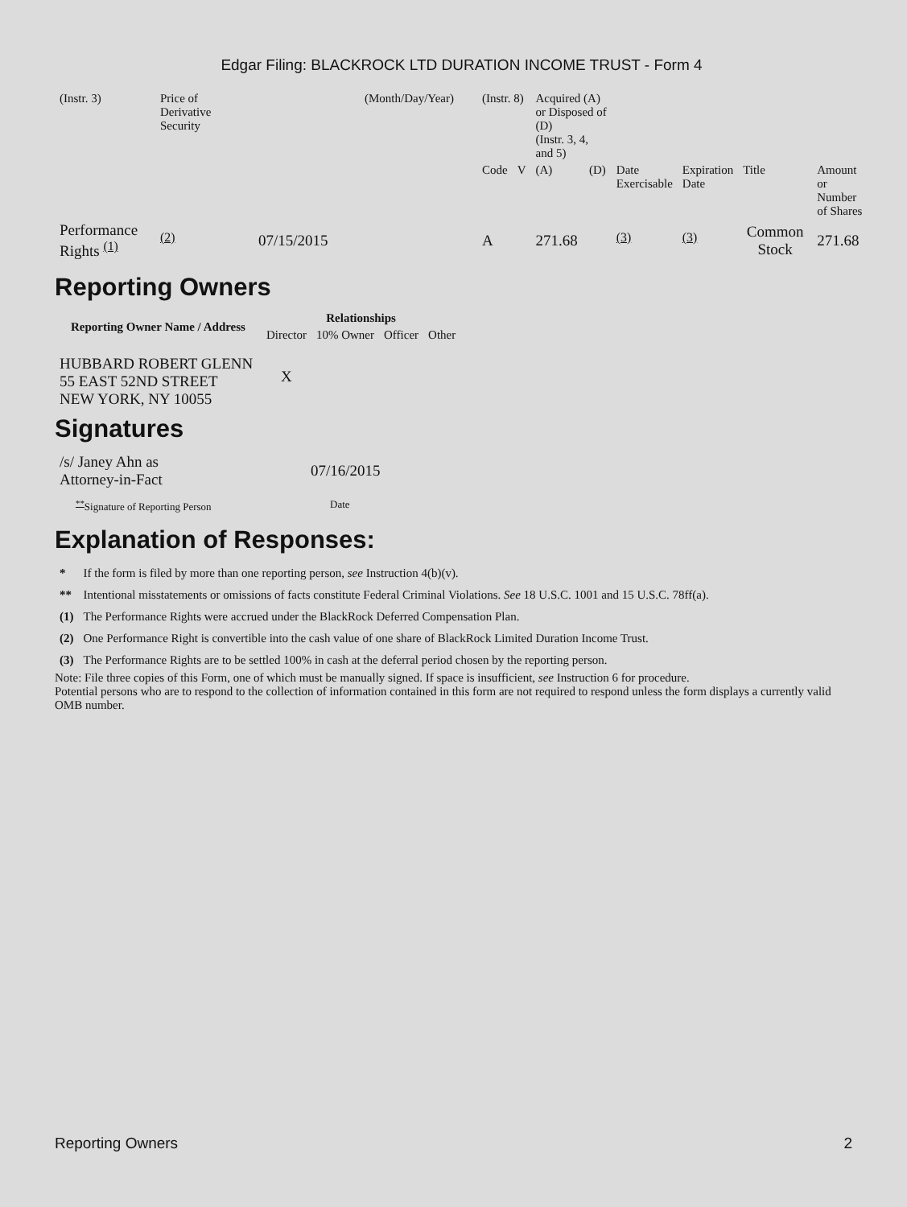Edgar Filing: BLACKROCK LTD DURATION INCOME TRUST - Form 4
| (Instr. 3) | Price of Derivative Security | | (Month/Day/Year) | (Instr. 8) | | Acquired (A) or Disposed of (D) (Instr. 3, 4, and 5) | | | | | |
| | | | | Code | V | (A) | (D) | Date Exercisable | Expiration Date | Title | Amount or Number of Shares |
| Performance Rights <sup>(1)</sup> | <sup>(2)</sup> | 07/15/2015 | | A | | 271.68 | | <sup>(3)</sup> | <sup>(3)</sup> | Common Stock | 271.68 |
Reporting Owners
| Reporting Owner Name / Address | Relationships | | | |
| --- | --- | --- | --- | --- |
| | Director | 10% Owner | Officer | Other |
| HUBBARD ROBERT GLENN 55 EAST 52ND STREET NEW YORK, NY 10055 | X | | | |
Signatures
| /s/ Janey Ahn as Attorney-in-Fact | 07/16/2015 |
| <sup>**</sup> Signature of Reporting Person | Date |
Explanation of Responses:
| * | If the form is filed by more than one reporting person, see Instruction 4(b)(v). |
| ** | Intentional misstatements or omissions of facts constitute Federal Criminal Violations. See 18 U.S.C. 1001 and 15 U.S.C. 78ff(a). |
| (1) | The Performance Rights were accrued under the BlackRock Deferred Compensation Plan. |
| (2) | One Performance Right is convertible into the cash value of one share of BlackRock Limited Duration Income Trust. |
| (3) | The Performance Rights are to be settled 100% in cash at the deferral period chosen by the reporting person. |
Note: File three copies of this Form, one of which must be manually signed. If space is insufficient, see Instruction 6 for procedure.
Potential persons who are to respond to the collection of information contained in this form are not required to respond unless the form displays a currently valid OMB number.
Reporting Owners 2